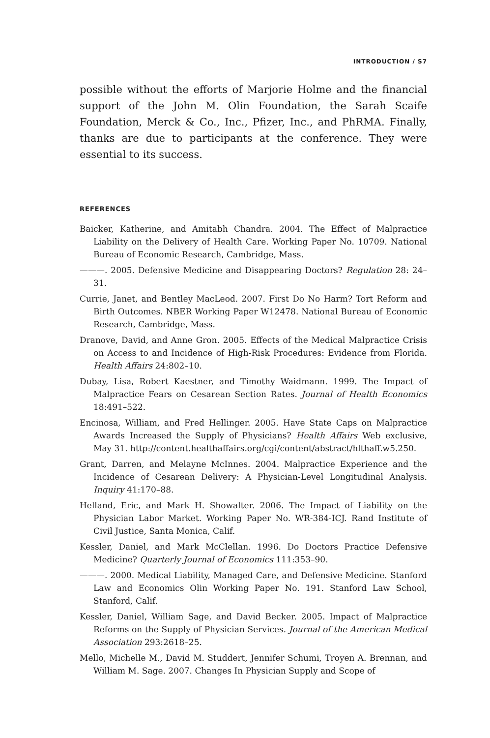INTRODUCTION / S7
possible without the efforts of Marjorie Holme and the financial support of the John M. Olin Foundation, the Sarah Scaife Foundation, Merck & Co., Inc., Pfizer, Inc., and PhRMA. Finally, thanks are due to participants at the conference. They were essential to its success.
REFERENCES
Baicker, Katherine, and Amitabh Chandra. 2004. The Effect of Malpractice Liability on the Delivery of Health Care. Working Paper No. 10709. National Bureau of Economic Research, Cambridge, Mass.
———. 2005. Defensive Medicine and Disappearing Doctors? Regulation 28: 24–31.
Currie, Janet, and Bentley MacLeod. 2007. First Do No Harm? Tort Reform and Birth Outcomes. NBER Working Paper W12478. National Bureau of Economic Research, Cambridge, Mass.
Dranove, David, and Anne Gron. 2005. Effects of the Medical Malpractice Crisis on Access to and Incidence of High-Risk Procedures: Evidence from Florida. Health Affairs 24:802–10.
Dubay, Lisa, Robert Kaestner, and Timothy Waidmann. 1999. The Impact of Malpractice Fears on Cesarean Section Rates. Journal of Health Economics 18:491–522.
Encinosa, William, and Fred Hellinger. 2005. Have State Caps on Malpractice Awards Increased the Supply of Physicians? Health Affairs Web exclusive, May 31. http://content.healthaffairs.org/cgi/content/abstract/hlthaff.w5.250.
Grant, Darren, and Melayne McInnes. 2004. Malpractice Experience and the Incidence of Cesarean Delivery: A Physician-Level Longitudinal Analysis. Inquiry 41:170–88.
Helland, Eric, and Mark H. Showalter. 2006. The Impact of Liability on the Physician Labor Market. Working Paper No. WR-384-ICJ. Rand Institute of Civil Justice, Santa Monica, Calif.
Kessler, Daniel, and Mark McClellan. 1996. Do Doctors Practice Defensive Medicine? Quarterly Journal of Economics 111:353–90.
———. 2000. Medical Liability, Managed Care, and Defensive Medicine. Stanford Law and Economics Olin Working Paper No. 191. Stanford Law School, Stanford, Calif.
Kessler, Daniel, William Sage, and David Becker. 2005. Impact of Malpractice Reforms on the Supply of Physician Services. Journal of the American Medical Association 293:2618–25.
Mello, Michelle M., David M. Studdert, Jennifer Schumi, Troyen A. Brennan, and William M. Sage. 2007. Changes In Physician Supply and Scope of